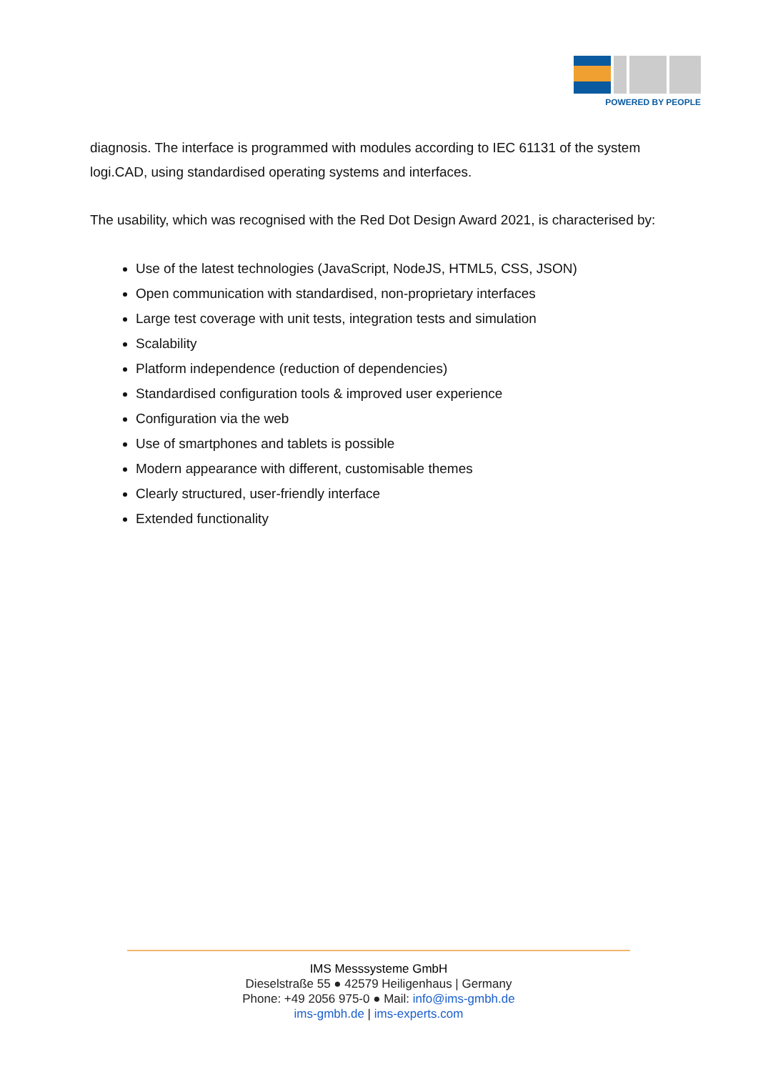POWERED BY PEOPLE
diagnosis. The interface is programmed with modules according to IEC 61131 of the system logi.CAD, using standardised operating systems and interfaces.
The usability, which was recognised with the Red Dot Design Award 2021, is characterised by:
Use of the latest technologies (JavaScript, NodeJS, HTML5, CSS, JSON)
Open communication with standardised, non-proprietary interfaces
Large test coverage with unit tests, integration tests and simulation
Scalability
Platform independence (reduction of dependencies)
Standardised configuration tools & improved user experience
Configuration via the web
Use of smartphones and tablets is possible
Modern appearance with different, customisable themes
Clearly structured, user-friendly interface
Extended functionality
IMS Messsysteme GmbH
Dieselstraße 55 ● 42579 Heiligenhaus | Germany
Phone: +49 2056 975-0 ● Mail: info@ims-gmbh.de
ims-gmbh.de | ims-experts.com